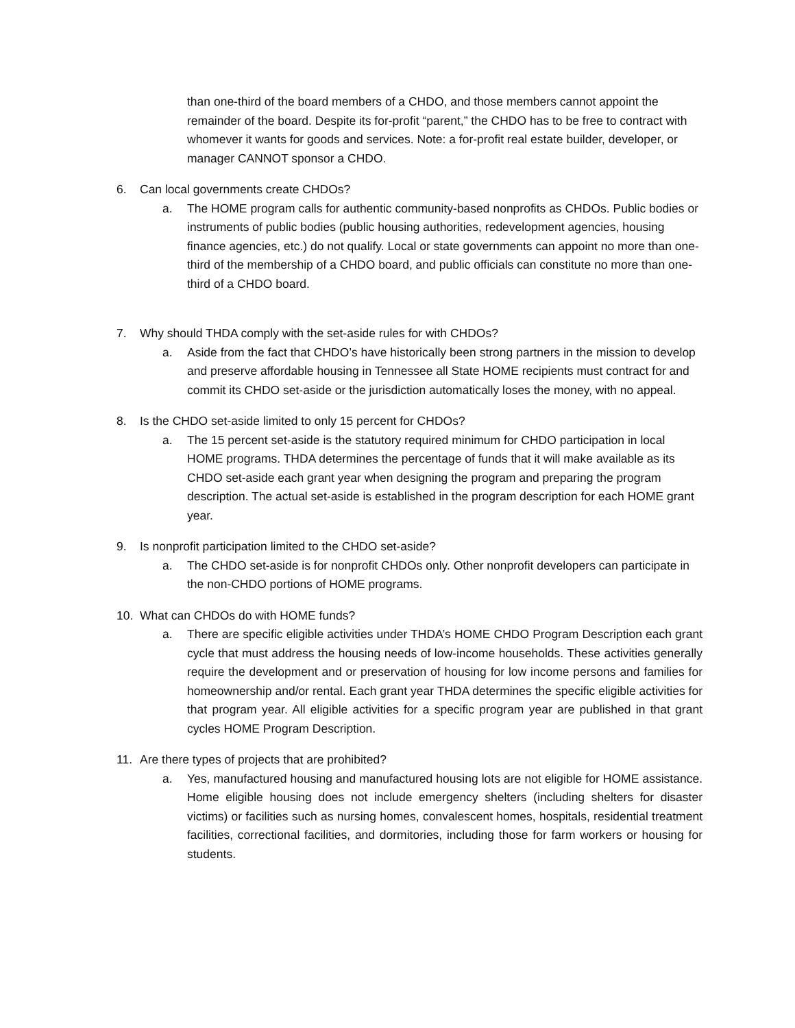than one-third of the board members of a CHDO, and those members cannot appoint the remainder of the board. Despite its for-profit “parent,” the CHDO has to be free to contract with whomever it wants for goods and services. Note: a for-profit real estate builder, developer, or manager CANNOT sponsor a CHDO.
6. Can local governments create CHDOs?
a. The HOME program calls for authentic community-based nonprofits as CHDOs. Public bodies or instruments of public bodies (public housing authorities, redevelopment agencies, housing finance agencies, etc.) do not qualify. Local or state governments can appoint no more than one-third of the membership of a CHDO board, and public officials can constitute no more than one-third of a CHDO board.
7. Why should THDA comply with the set-aside rules for with CHDOs?
a. Aside from the fact that CHDO’s have historically been strong partners in the mission to develop and preserve affordable housing in Tennessee all State HOME recipients must contract for and commit its CHDO set-aside or the jurisdiction automatically loses the money, with no appeal.
8. Is the CHDO set-aside limited to only 15 percent for CHDOs?
a. The 15 percent set-aside is the statutory required minimum for CHDO participation in local HOME programs. THDA determines the percentage of funds that it will make available as its CHDO set-aside each grant year when designing the program and preparing the program description. The actual set-aside is established in the program description for each HOME grant year.
9. Is nonprofit participation limited to the CHDO set-aside?
a. The CHDO set-aside is for nonprofit CHDOs only. Other nonprofit developers can participate in the non-CHDO portions of HOME programs.
10. What can CHDOs do with HOME funds?
a. There are specific eligible activities under THDA’s HOME CHDO Program Description each grant cycle that must address the housing needs of low-income households. These activities generally require the development and or preservation of housing for low income persons and families for homeownership and/or rental. Each grant year THDA determines the specific eligible activities for that program year. All eligible activities for a specific program year are published in that grant cycles HOME Program Description.
11. Are there types of projects that are prohibited?
a. Yes, manufactured housing and manufactured housing lots are not eligible for HOME assistance. Home eligible housing does not include emergency shelters (including shelters for disaster victims) or facilities such as nursing homes, convalescent homes, hospitals, residential treatment facilities, correctional facilities, and dormitories, including those for farm workers or housing for students.